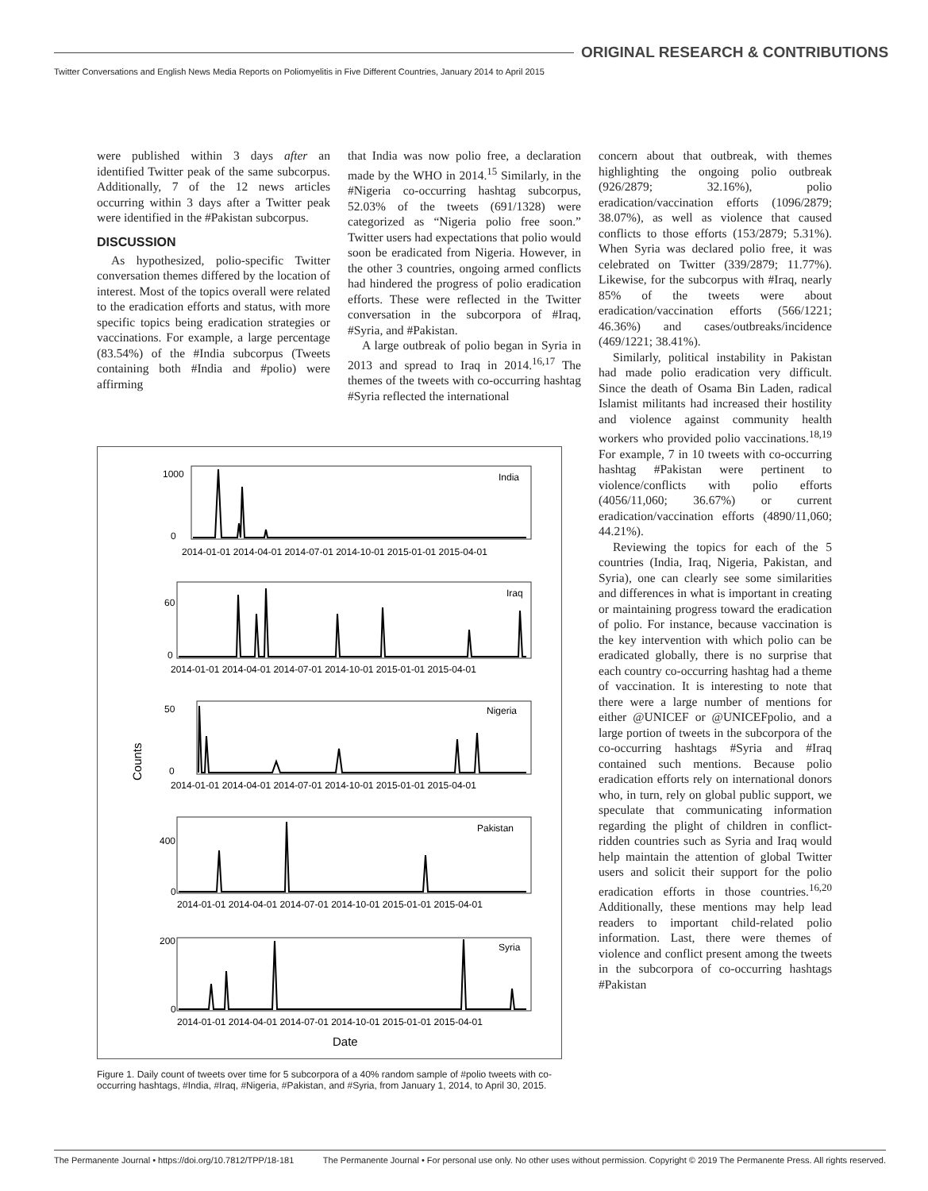ORIGINAL RESEARCH & CONTRIBUTIONS
Twitter Conversations and English News Media Reports on Poliomyelitis in Five Different Countries, January 2014 to April 2015
were published within 3 days after an identified Twitter peak of the same subcorpus. Additionally, 7 of the 12 news articles occurring within 3 days after a Twitter peak were identified in the #Pakistan subcorpus.
DISCUSSION
As hypothesized, polio-specific Twitter conversation themes differed by the location of interest. Most of the topics overall were related to the eradication efforts and status, with more specific topics being eradication strategies or vaccinations. For example, a large percentage (83.54%) of the #India subcorpus (Tweets containing both #India and #polio) were affirming
that India was now polio free, a declaration made by the WHO in 2014.<sup>15</sup> Similarly, in the #Nigeria co-occurring hashtag subcorpus, 52.03% of the tweets (691/1328) were categorized as “Nigeria polio free soon.” Twitter users had expectations that polio would soon be eradicated from Nigeria. However, in the other 3 countries, ongoing armed conflicts had hindered the progress of polio eradication efforts. These were reflected in the Twitter conversation in the subcorpora of #Iraq, #Syria, and #Pakistan.
A large outbreak of polio began in Syria in 2013 and spread to Iraq in 2014.<sup>16,17</sup> The themes of the tweets with co-occurring hashtag #Syria reflected the international
concern about that outbreak, with themes highlighting the ongoing polio outbreak (926/2879; 32.16%), polio eradication/vaccination efforts (1096/2879; 38.07%), as well as violence that caused conflicts to those efforts (153/2879; 5.31%). When Syria was declared polio free, it was celebrated on Twitter (339/2879; 11.77%). Likewise, for the subcorpus with #Iraq, nearly 85% of the tweets were about eradication/vaccination efforts (566/1221; 46.36%) and cases/outbreaks/incidence (469/1221; 38.41%).
Similarly, political instability in Pakistan had made polio eradication very difficult. Since the death of Osama Bin Laden, radical Islamist militants had increased their hostility and violence against community health workers who provided polio vaccinations.<sup>18,19</sup> For example, 7 in 10 tweets with co-occurring hashtag #Pakistan were pertinent to violence/conflicts with polio efforts (4056/11,060; 36.67%) or current eradication/vaccination efforts (4890/11,060; 44.21%).
Reviewing the topics for each of the 5 countries (India, Iraq, Nigeria, Pakistan, and Syria), one can clearly see some similarities and differences in what is important in creating or maintaining progress toward the eradication of polio. For instance, because vaccination is the key intervention with which polio can be eradicated globally, there is no surprise that each country co-occurring hashtag had a theme of vaccination. It is interesting to note that there were a large number of mentions for either @UNICEF or @UNICEFpolio, and a large portion of tweets in the subcorpora of the co-occurring hashtags #Syria and #Iraq contained such mentions. Because polio eradication efforts rely on international donors who, in turn, rely on global public support, we speculate that communicating information regarding the plight of children in conflict-ridden countries such as Syria and Iraq would help maintain the attention of global Twitter users and solicit their support for the polio eradication efforts in those countries.<sup>16,20</sup> Additionally, these mentions may help lead readers to important child-related polio information. Last, there were themes of violence and conflict present among the tweets in the subcorpora of co-occurring hashtags #Pakistan
India
Iraq
Nigeria
Pakistan
Syria
1000
0
60
0
50
0
400
0
200
0
2014-01-01 2014-04-01 2014-07-01 2014-10-01 2015-01-01 2015-04-01
2014-01-01 2014-04-01 2014-07-01 2014-10-01 2015-01-01 2015-04-01
2014-01-01 2014-04-01 2014-07-01 2014-10-01 2015-01-01 2015-04-01
2014-01-01 2014-04-01 2014-07-01 2014-10-01 2015-01-01 2015-04-01
2014-01-01 2014-04-01 2014-07-01 2014-10-01 2015-01-01 2015-04-01
Date
Counts
Figure 1. Daily count of tweets over time for 5 subcorpora of a 40% random sample of #polio tweets with co-occurring hashtags, #India, #Iraq, #Nigeria, #Pakistan, and #Syria, from January 1, 2014, to April 30, 2015.
The Permanente Journal • https://doi.org/10.7812/TPP/18-181 The Permanente Journal • For personal use only. No other uses without permission. Copyright © 2019 The Permanente Press. All rights reserved.